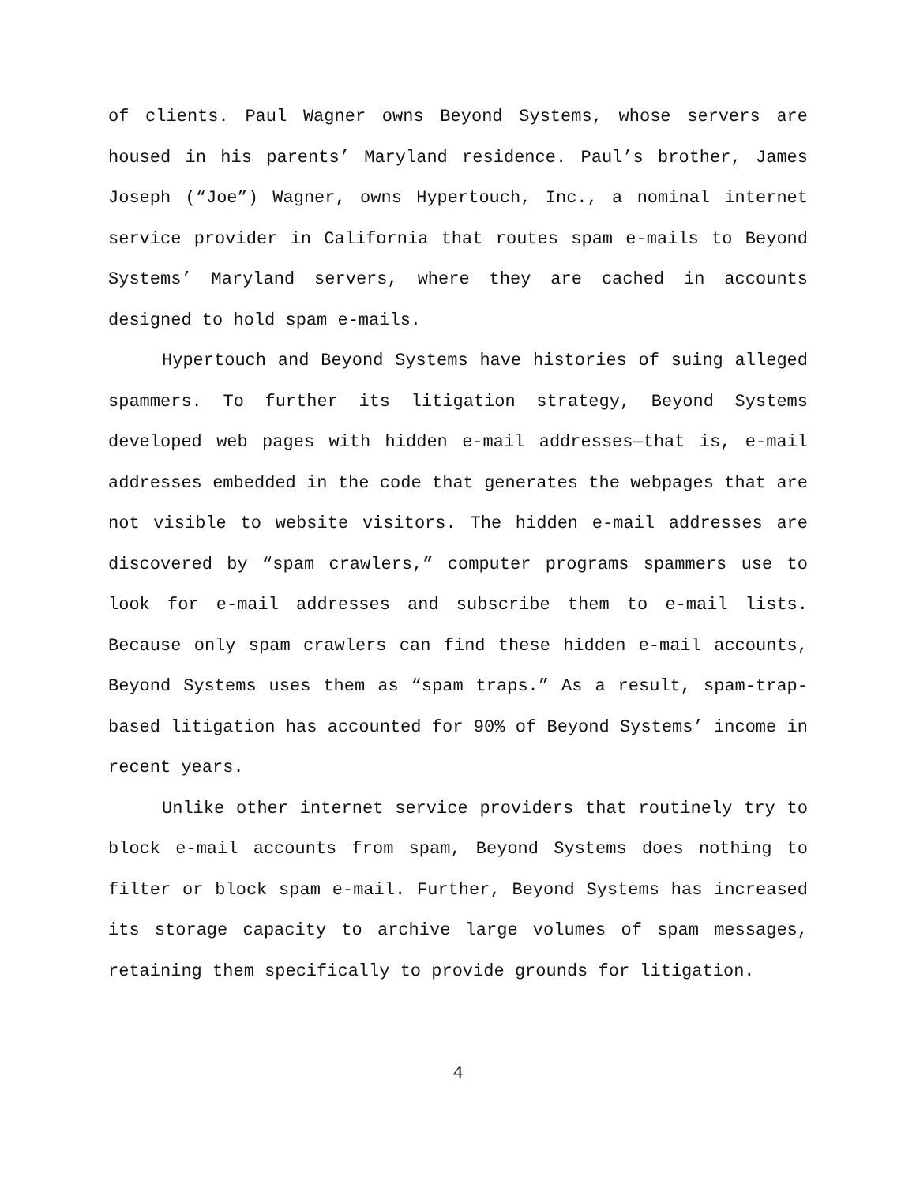of clients. Paul Wagner owns Beyond Systems, whose servers are housed in his parents’ Maryland residence. Paul’s brother, James Joseph (“Joe”) Wagner, owns Hypertouch, Inc., a nominal internet service provider in California that routes spam e-mails to Beyond Systems’ Maryland servers, where they are cached in accounts designed to hold spam e-mails.
Hypertouch and Beyond Systems have histories of suing alleged spammers. To further its litigation strategy, Beyond Systems developed web pages with hidden e-mail addresses—that is, e-mail addresses embedded in the code that generates the webpages that are not visible to website visitors. The hidden e-mail addresses are discovered by “spam crawlers,” computer programs spammers use to look for e-mail addresses and subscribe them to e-mail lists. Because only spam crawlers can find these hidden e-mail accounts, Beyond Systems uses them as “spam traps.” As a result, spam-trap-based litigation has accounted for 90% of Beyond Systems’ income in recent years.
Unlike other internet service providers that routinely try to block e-mail accounts from spam, Beyond Systems does nothing to filter or block spam e-mail. Further, Beyond Systems has increased its storage capacity to archive large volumes of spam messages, retaining them specifically to provide grounds for litigation.
4